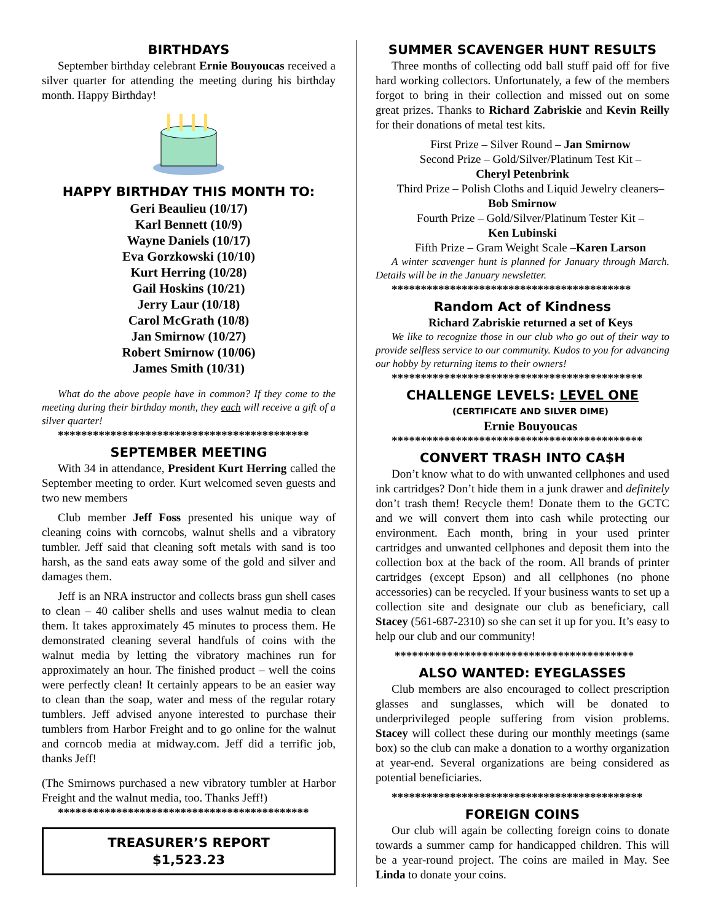BIRTHDAYS
September birthday celebrant Ernie Bouyoucas received a silver quarter for attending the meeting during his birthday month. Happy Birthday!
HAPPY BIRTHDAY THIS MONTH TO:
Geri Beaulieu (10/17)
Karl Bennett (10/9)
Wayne Daniels (10/17)
Eva Gorzkowski (10/10)
Kurt Herring (10/28)
Gail Hoskins (10/21)
Jerry Laur (10/18)
Carol McGrath (10/8)
Jan Smirnow (10/27)
Robert Smirnow (10/06)
James Smith (10/31)
What do the above people have in common? If they come to the meeting during their birthday month, they each will receive a gift of a silver quarter!
*******************************************
SEPTEMBER MEETING
With 34 in attendance, President Kurt Herring called the September meeting to order. Kurt welcomed seven guests and two new members
Club member Jeff Foss presented his unique way of cleaning coins with corncobs, walnut shells and a vibratory tumbler. Jeff said that cleaning soft metals with sand is too harsh, as the sand eats away some of the gold and silver and damages them.
Jeff is an NRA instructor and collects brass gun shell cases to clean – 40 caliber shells and uses walnut media to clean them. It takes approximately 45 minutes to process them. He demonstrated cleaning several handfuls of coins with the walnut media by letting the vibratory machines run for approximately an hour. The finished product – well the coins were perfectly clean! It certainly appears to be an easier way to clean than the soap, water and mess of the regular rotary tumblers. Jeff advised anyone interested to purchase their tumblers from Harbor Freight and to go online for the walnut and corncob media at midway.com. Jeff did a terrific job, thanks Jeff!
(The Smirnows purchased a new vibratory tumbler at Harbor Freight and the walnut media, too. Thanks Jeff!)
*******************************************
TREASURER’S REPORT
$1,523.23
SUMMER SCAVENGER HUNT RESULTS
Three months of collecting odd ball stuff paid off for five hard working collectors. Unfortunately, a few of the members forgot to bring in their collection and missed out on some great prizes. Thanks to Richard Zabriskie and Kevin Reilly for their donations of metal test kits.
First Prize – Silver Round – Jan Smirnow
Second Prize – Gold/Silver/Platinum Test Kit –
Cheryl Petenbrink
Third Prize – Polish Cloths and Liquid Jewelry cleaners–
Bob Smirnow
Fourth Prize – Gold/Silver/Platinum Tester Kit –
Ken Lubinski
Fifth Prize – Gram Weight Scale –Karen Larson
A winter scavenger hunt is planned for January through March. Details will be in the January newsletter.
*****************************************
Random Act of Kindness
Richard Zabriskie returned a set of Keys
We like to recognize those in our club who go out of their way to provide selfless service to our community. Kudos to you for advancing our hobby by returning items to their owners!
*******************************************
CHALLENGE LEVELS: LEVEL ONE
(CERTIFICATE AND SILVER DIME)
Ernie Bouyoucas
*******************************************
CONVERT TRASH INTO CA$H
Don’t know what to do with unwanted cellphones and used ink cartridges? Don’t hide them in a junk drawer and definitely don’t trash them! Recycle them! Donate them to the GCTC and we will convert them into cash while protecting our environment. Each month, bring in your used printer cartridges and unwanted cellphones and deposit them into the collection box at the back of the room. All brands of printer cartridges (except Epson) and all cellphones (no phone accessories) can be recycled. If your business wants to set up a collection site and designate our club as beneficiary, call Stacey (561-687-2310) so she can set it up for you. It’s easy to help our club and our community!
*****************************************
ALSO WANTED: EYEGLASSES
Club members are also encouraged to collect prescription glasses and sunglasses, which will be donated to underprivileged people suffering from vision problems. Stacey will collect these during our monthly meetings (same box) so the club can make a donation to a worthy organization at year-end. Several organizations are being considered as potential beneficiaries.
*******************************************
FOREIGN COINS
Our club will again be collecting foreign coins to donate towards a summer camp for handicapped children. This will be a year-round project. The coins are mailed in May. See Linda to donate your coins.